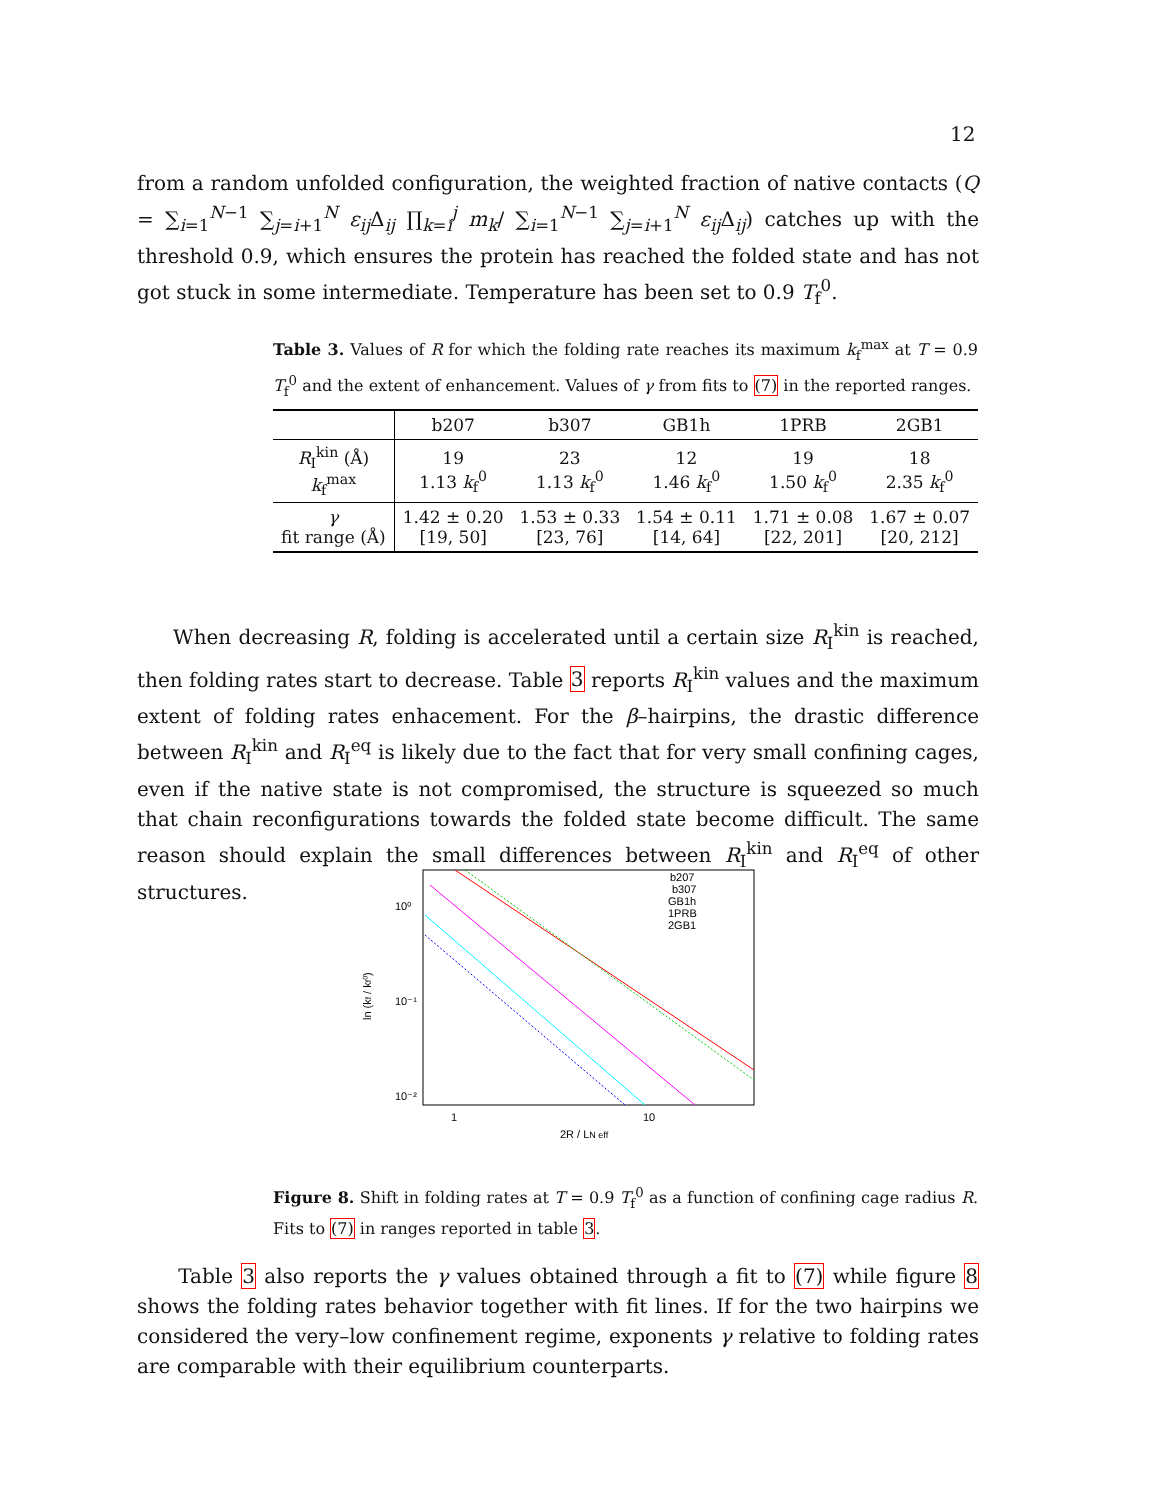12
from a random unfolded configuration, the weighted fraction of native contacts (Q = ∑<sub>i=1</sub><sup>N−1</sup> ∑<sub>j=i+1</sub><sup>N</sup> ε<sub>ij</sub> Δ<sub>ij</sub> ∏<sub>k=i</sub><sup>j</sup> m<sub>k</sub>/ ∑<sub>i=1</sub><sup>N−1</sup> ∑<sub>j=i+1</sub><sup>N</sup> ε<sub>ij</sub> Δ<sub>ij</sub>) catches up with the threshold 0.9, which ensures the protein has reached the folded state and has not got stuck in some intermediate. Temperature has been set to 0.9 T<sub>f</sub><sup>0</sup>.
Table 3. Values of R for which the folding rate reaches its maximum k<sub>f</sub><sup>max</sup> at T = 0.9 T<sub>f</sub><sup>0</sup> and the extent of enhancement. Values of γ from fits to (7) in the reported ranges.
| | b207 | b307 | GB1h | 1PRB | 2GB1 |
| --- | --- | --- | --- | --- | --- |
| R<sub>I</sub><sup>kin</sup> (Å) k<sub>f</sub><sup>max</sup> | 19 1.13 k<sub>f</sub><sup>0</sup> | 23 1.13 k<sub>f</sub><sup>0</sup> | 12 1.46 k<sub>f</sub><sup>0</sup> | 19 1.50 k<sub>f</sub><sup>0</sup> | 18 2.35 k<sub>f</sub><sup>0</sup> |
| γ fit range (Å) | 1.42 ± 0.20 [19, 50] | 1.53 ± 0.33 [23, 76] | 1.54 ± 0.11 [14, 64] | 1.71 ± 0.08 [22, 201] | 1.67 ± 0.07 [20, 212] |
When decreasing R, folding is accelerated until a certain size R<sub>I</sub><sup>kin</sup> is reached, then folding rates start to decrease. Table 3 reports R<sub>I</sub><sup>kin</sup> values and the maximum extent of folding rates enhacement. For the β–hairpins, the drastic difference between R<sub>I</sub><sup>kin</sup> and R<sub>I</sub><sup>eq</sup> is likely due to the fact that for very small confining cages, even if the native state is not compromised, the structure is squeezed so much that chain reconfigurations towards the folded state become difficult. The same reason should explain the small differences between R<sub>I</sub><sup>kin</sup> and R<sub>I</sub><sup>eq</sup> of other structures.
10⁰
10⁻¹
10⁻²
1
10
2R / LN eff
ln (kf / kf⁰)
b207
b307
GB1h
1PRB
2GB1
Figure 8. Shift in folding rates at T = 0.9 T<sub>f</sub><sup>0</sup> as a function of confining cage radius R. Fits to (7) in ranges reported in table 3.
Table 3 also reports the γ values obtained through a fit to (7) while figure 8 shows the folding rates behavior together with fit lines. If for the two hairpins we considered the very–low confinement regime, exponents γ relative to folding rates are comparable with their equilibrium counterparts.